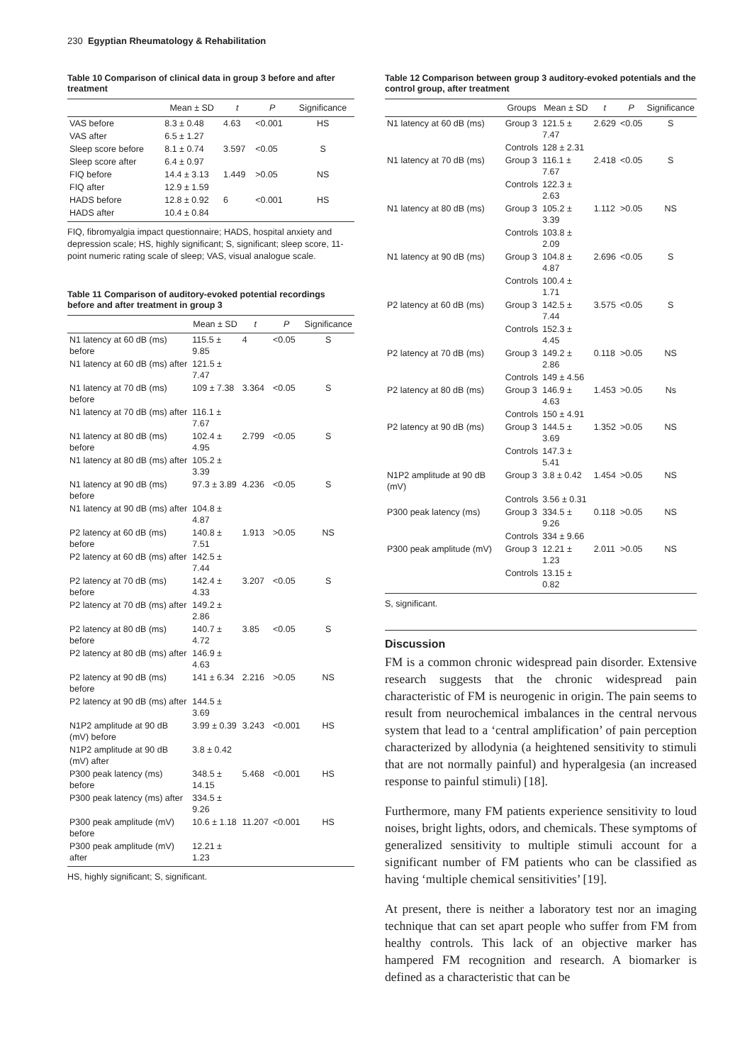230 Egyptian Rheumatology & Rehabilitation
Table 10 Comparison of clinical data in group 3 before and after treatment
| | Mean ± SD | t | P | Significance |
| --- | --- | --- | --- | --- |
| VAS before | 8.3 ± 0.48 | 4.63 | <0.001 | HS |
| VAS after | 6.5 ± 1.27 | | | |
| Sleep score before | 8.1 ± 0.74 | 3.597 | <0.05 | S |
| Sleep score after | 6.4 ± 0.97 | | | |
| FIQ before | 14.4 ± 3.13 | 1.449 | >0.05 | NS |
| FIQ after | 12.9 ± 1.59 | | | |
| HADS before | 12.8 ± 0.92 | 6 | <0.001 | HS |
| HADS after | 10.4 ± 0.84 | | | |
FIQ, fibromyalgia impact questionnaire; HADS, hospital anxiety and depression scale; HS, highly significant; S, significant; sleep score, 11-point numeric rating scale of sleep; VAS, visual analogue scale.
Table 11 Comparison of auditory-evoked potential recordings before and after treatment in group 3
| | Mean ± SD | t | P | Significance |
| --- | --- | --- | --- | --- |
| N1 latency at 60 dB (ms) before | 115.5 ± 9.85 | 4 | <0.05 | S |
| N1 latency at 60 dB (ms) after | 121.5 ± 7.47 | | | |
| N1 latency at 70 dB (ms) before | 109 ± 7.38 | 3.364 | <0.05 | S |
| N1 latency at 70 dB (ms) after | 116.1 ± 7.67 | | | |
| N1 latency at 80 dB (ms) before | 102.4 ± 4.95 | 2.799 | <0.05 | S |
| N1 latency at 80 dB (ms) after | 105.2 ± 3.39 | | | |
| N1 latency at 90 dB (ms) before | 97.3 ± 3.89 | 4.236 | <0.05 | S |
| N1 latency at 90 dB (ms) after | 104.8 ± 4.87 | | | |
| P2 latency at 60 dB (ms) before | 140.8 ± 7.51 | 1.913 | >0.05 | NS |
| P2 latency at 60 dB (ms) after | 142.5 ± 7.44 | | | |
| P2 latency at 70 dB (ms) before | 142.4 ± 4.33 | 3.207 | <0.05 | S |
| P2 latency at 70 dB (ms) after | 149.2 ± 2.86 | | | |
| P2 latency at 80 dB (ms) before | 140.7 ± 4.72 | 3.85 | <0.05 | S |
| P2 latency at 80 dB (ms) after | 146.9 ± 4.63 | | | |
| P2 latency at 90 dB (ms) before | 141 ± 6.34 | 2.216 | >0.05 | NS |
| P2 latency at 90 dB (ms) after | 144.5 ± 3.69 | | | |
| N1P2 amplitude at 90 dB (mV) before | 3.99 ± 0.39 | 3.243 | <0.001 | HS |
| N1P2 amplitude at 90 dB (mV) after | 3.8 ± 0.42 | | | |
| P300 peak latency (ms) before | 348.5 ± 14.15 | 5.468 | <0.001 | HS |
| P300 peak latency (ms) after | 334.5 ± 9.26 | | | |
| P300 peak amplitude (mV) before | 10.6 ± 1.18 | 11.207 | <0.001 | HS |
| P300 peak amplitude (mV) after | 12.21 ± 1.23 | | | |
HS, highly significant; S, significant.
Table 12 Comparison between group 3 auditory-evoked potentials and the control group, after treatment
| | Groups | Mean ± SD | t | P | Significance |
| --- | --- | --- | --- | --- | --- |
| N1 latency at 60 dB (ms) | Group 3 | 121.5 ± 7.47 | 2.629 | <0.05 | S |
| | Controls | 128 ± 2.31 | | | |
| N1 latency at 70 dB (ms) | Group 3 | 116.1 ± 7.67 | 2.418 | <0.05 | S |
| | Controls | 122.3 ± 2.63 | | | |
| N1 latency at 80 dB (ms) | Group 3 | 105.2 ± 3.39 | 1.112 | >0.05 | NS |
| | Controls | 103.8 ± 2.09 | | | |
| N1 latency at 90 dB (ms) | Group 3 | 104.8 ± 4.87 | 2.696 | <0.05 | S |
| | Controls | 100.4 ± 1.71 | | | |
| P2 latency at 60 dB (ms) | Group 3 | 142.5 ± 7.44 | 3.575 | <0.05 | S |
| | Controls | 152.3 ± 4.45 | | | |
| P2 latency at 70 dB (ms) | Group 3 | 149.2 ± 2.86 | 0.118 | >0.05 | NS |
| | Controls | 149 ± 4.56 | | | |
| P2 latency at 80 dB (ms) | Group 3 | 146.9 ± 4.63 | 1.453 | >0.05 | Ns |
| | Controls | 150 ± 4.91 | | | |
| P2 latency at 90 dB (ms) | Group 3 | 144.5 ± 3.69 | 1.352 | >0.05 | NS |
| | Controls | 147.3 ± 5.41 | | | |
| N1P2 amplitude at 90 dB (mV) | Group 3 | 3.8 ± 0.42 | 1.454 | >0.05 | NS |
| | Controls | 3.56 ± 0.31 | | | |
| P300 peak latency (ms) | Group 3 | 334.5 ± 9.26 | 0.118 | >0.05 | NS |
| | Controls | 334 ± 9.66 | | | |
| P300 peak amplitude (mV) | Group 3 | 12.21 ± 1.23 | 2.011 | >0.05 | NS |
| | Controls | 13.15 ± 0.82 | | | |
S, significant.
Discussion
FM is a common chronic widespread pain disorder. Extensive research suggests that the chronic widespread pain characteristic of FM is neurogenic in origin. The pain seems to result from neurochemical imbalances in the central nervous system that lead to a ‘central amplification’ of pain perception characterized by allodynia (a heightened sensitivity to stimuli that are not normally painful) and hyperalgesia (an increased response to painful stimuli) [18].
Furthermore, many FM patients experience sensitivity to loud noises, bright lights, odors, and chemicals. These symptoms of generalized sensitivity to multiple stimuli account for a significant number of FM patients who can be classified as having ‘multiple chemical sensitivities’ [19].
At present, there is neither a laboratory test nor an imaging technique that can set apart people who suffer from FM from healthy controls. This lack of an objective marker has hampered FM recognition and research. A biomarker is defined as a characteristic that can be